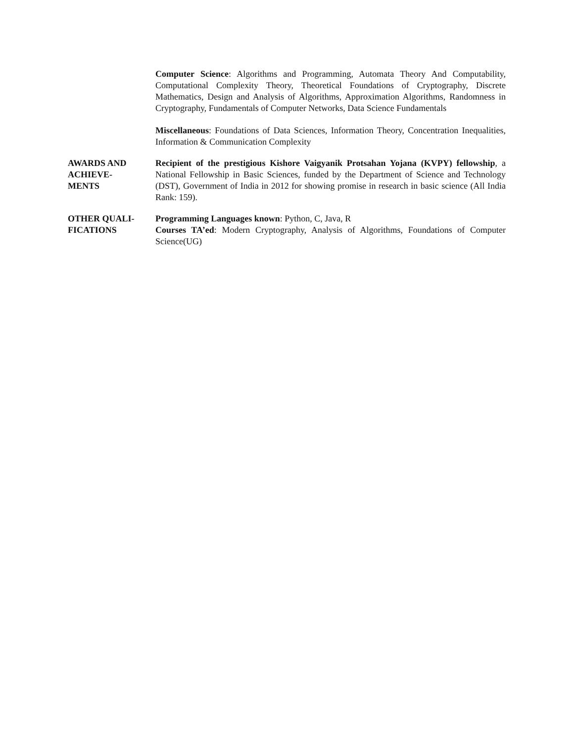Computer Science: Algorithms and Programming, Automata Theory And Computability, Computational Complexity Theory, Theoretical Foundations of Cryptography, Discrete Mathematics, Design and Analysis of Algorithms, Approximation Algorithms, Randomness in Cryptography, Fundamentals of Computer Networks, Data Science Fundamentals
Miscellaneous: Foundations of Data Sciences, Information Theory, Concentration Inequalities, Information & Communication Complexity
AWARDS AND
ACHIEVE-
MENTS
Recipient of the prestigious Kishore Vaigyanik Protsahan Yojana (KVPY) fellowship, a National Fellowship in Basic Sciences, funded by the Department of Science and Technology (DST), Government of India in 2012 for showing promise in research in basic science (All India Rank: 159).
OTHER QUALI-
FICATIONS
Programming Languages known: Python, C, Java, R
Courses TA’ed: Modern Cryptography, Analysis of Algorithms, Foundations of Computer Science(UG)